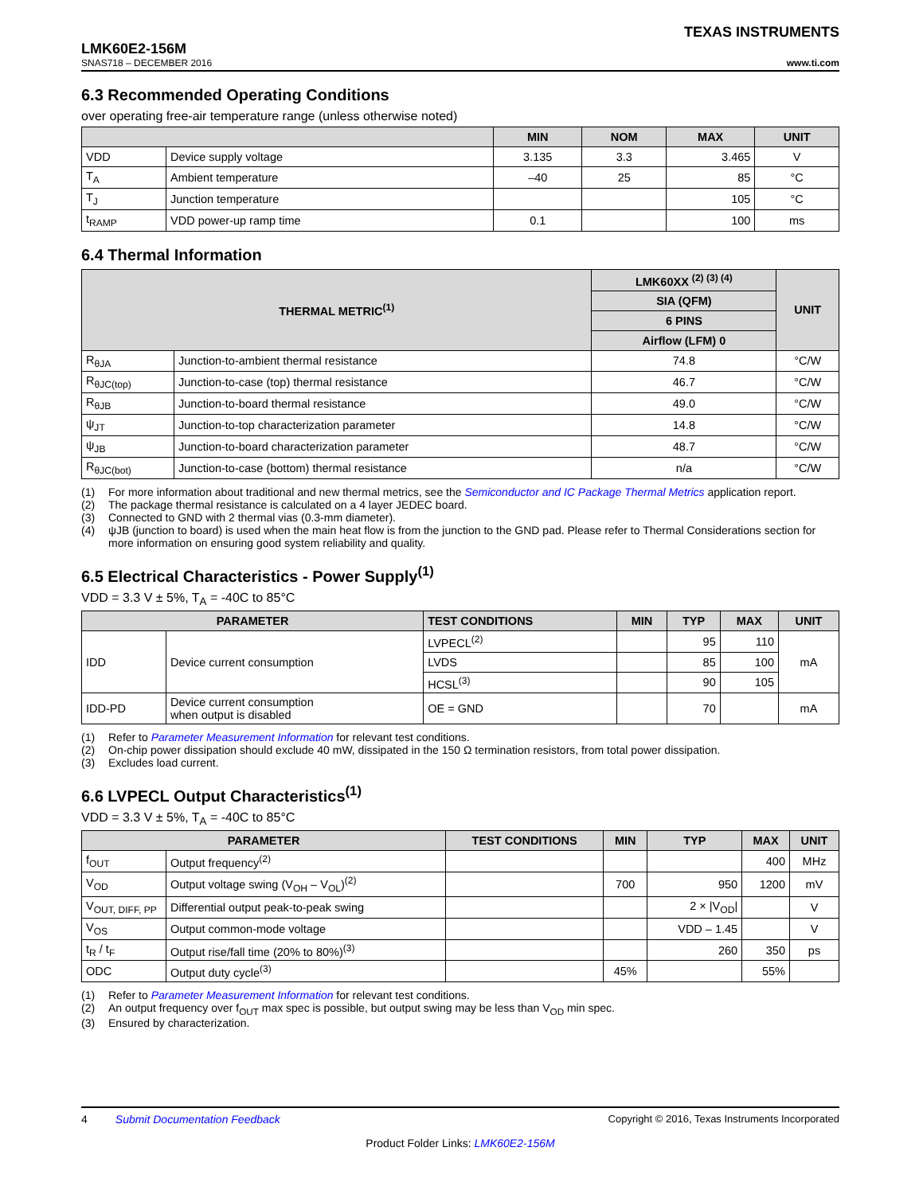TEXAS INSTRUMENTS
LMK60E2-156M
SNAS718 – DECEMBER 2016
www.ti.com
6.3 Recommended Operating Conditions
over operating free-air temperature range (unless otherwise noted)
| | | MIN | NOM | MAX | UNIT |
| --- | --- | --- | --- | --- | --- |
| VDD | Device supply voltage | 3.135 | 3.3 | 3.465 | V |
| T<sub>A</sub> | Ambient temperature | –40 | 25 | 85 | °C |
| T<sub>J</sub> | Junction temperature | | | 105 | °C |
| t<sub>RAMP</sub> | VDD power-up ramp time | 0.1 | | 100 | ms |
6.4 Thermal Information
| THERMAL METRIC<sup>(1)</sup> | | LMK60XX <sup>(2) (3) (4)</sup> | UNIT |
| --- | --- | --- | --- |
| | | SIA (QFM) | |
| | | 6 PINS | |
| | | Airflow (LFM) 0 | |
| R<sub>θJA</sub> | Junction-to-ambient thermal resistance | 74.8 | °C/W |
| R<sub>θJC(top)</sub> | Junction-to-case (top) thermal resistance | 46.7 | °C/W |
| R<sub>θJB</sub> | Junction-to-board thermal resistance | 49.0 | °C/W |
| ψ<sub>JT</sub> | Junction-to-top characterization parameter | 14.8 | °C/W |
| ψ<sub>JB</sub> | Junction-to-board characterization parameter | 48.7 | °C/W |
| R<sub>θJC(bot)</sub> | Junction-to-case (bottom) thermal resistance | n/a | °C/W |
(1) For more information about traditional and new thermal metrics, see the Semiconductor and IC Package Thermal Metrics application report.
(2) The package thermal resistance is calculated on a 4 layer JEDEC board.
(3) Connected to GND with 2 thermal vias (0.3-mm diameter).
(4) ψJB (junction to board) is used when the main heat flow is from the junction to the GND pad. Please refer to Thermal Considerations section for more information on ensuring good system reliability and quality.
6.5 Electrical Characteristics - Power Supply<sup>(1)</sup>
VDD = 3.3 V ± 5%, T<sub>A</sub> = -40C to 85°C
| PARAMETER | | TEST CONDITIONS | MIN | TYP | MAX | UNIT |
| --- | --- | --- | --- | --- | --- | --- |
| IDD | Device current consumption | LVPECL<sup>(2)</sup> | | 95 | 110 | mA |
| | | LVDS | | 85 | 100 | |
| | | HCSL<sup>(3)</sup> | | 90 | 105 | |
| IDD-PD | Device current consumption when output is disabled | OE = GND | | 70 | | mA |
(1) Refer to Parameter Measurement Information for relevant test conditions.
(2) On-chip power dissipation should exclude 40 mW, dissipated in the 150 Ω termination resistors, from total power dissipation.
(3) Excludes load current.
6.6 LVPECL Output Characteristics<sup>(1)</sup>
VDD = 3.3 V ± 5%, T<sub>A</sub> = -40C to 85°C
| PARAMETER | | TEST CONDITIONS | MIN | TYP | MAX | UNIT |
| --- | --- | --- | --- | --- | --- | --- |
| f<sub>OUT</sub> | Output frequency<sup>(2)</sup> | | | | 400 | MHz |
| V<sub>OD</sub> | Output voltage swing (V<sub>OH</sub> – V<sub>OL</sub>)<sup>(2)</sup> | | 700 | 950 | 1200 | mV |
| V<sub>OUT, DIFF, PP</sub> | Differential output peak-to-peak swing | | | 2 × /V<sub>OD</sub>/ | | V |
| V<sub>OS</sub> | Output common-mode voltage | | | VDD – 1.45 | | V |
| t<sub>R</sub> / t<sub>F</sub> | Output rise/fall time (20% to 80%)<sup>(3)</sup> | | | 260 | 350 | ps |
| ODC | Output duty cycle<sup>(3)</sup> | | 45% | | 55% | |
(1) Refer to Parameter Measurement Information for relevant test conditions.
(2) An output frequency over f<sub>OUT</sub> max spec is possible, but output swing may be less than V<sub>OD</sub> min spec.
(3) Ensured by characterization.
4 Submit Documentation Feedback Copyright © 2016, Texas Instruments Incorporated
Product Folder Links: LMK60E2-156M